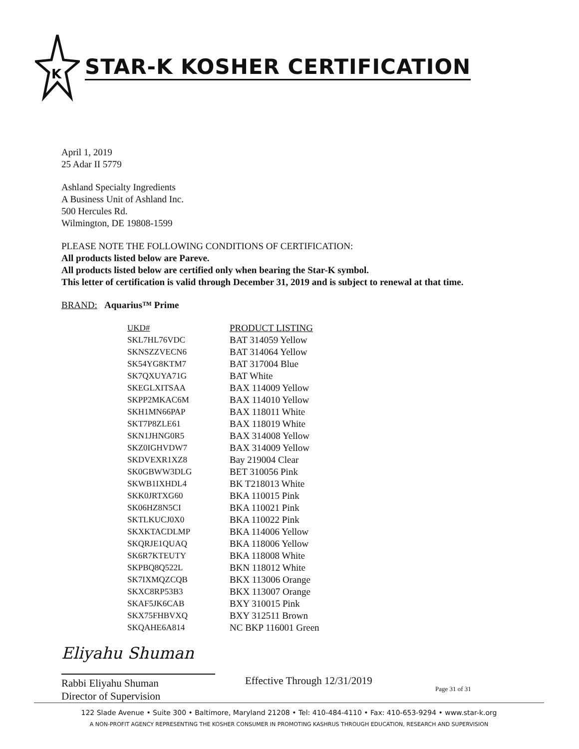K
STAR-K KOSHER CERTIFICATION
April 1, 2019
25 Adar II 5779
Ashland Specialty Ingredients
A Business Unit of Ashland Inc.
500 Hercules Rd.
Wilmington, DE 19808-1599
PLEASE NOTE THE FOLLOWING CONDITIONS OF CERTIFICATION:
All products listed below are Pareve.
All products listed below are certified only when bearing the Star-K symbol.
This letter of certification is valid through December 31, 2019 and is subject to renewal at that time.
BRAND: Aquarius™ Prime
| UKD# | PRODUCT LISTING |
| --- | --- |
| SKL7HL76VDC | BAT 314059 Yellow |
| SKNSZZVECN6 | BAT 314064 Yellow |
| SK54YG8KTM7 | BAT 317004 Blue |
| SK7QXUYA71G | BAT White |
| SKEGLXITSAA | BAX 114009 Yellow |
| SKPP2MKAC6M | BAX 114010 Yellow |
| SKH1MN66PAP | BAX 118011 White |
| SKT7P8ZLE61 | BAX 118019 White |
| SKN1JHNG0R5 | BAX 314008 Yellow |
| SKZ0IGHVDW7 | BAX 314009 Yellow |
| SKDVEXR1XZ8 | Bay 219004 Clear |
| SK0GBWW3DLG | BET 310056 Pink |
| SKWB1IXHDL4 | BK T218013 White |
| SKK0JRTXG60 | BKA 110015 Pink |
| SK06HZ8N5CI | BKA 110021 Pink |
| SKTLKUCJ0X0 | BKA 110022 Pink |
| SKXKTACDLMP | BKA 114006 Yellow |
| SKQRJE1QUAQ | BKA 118006 Yellow |
| SK6R7KTEUTY | BKA 118008 White |
| SKPBQ8Q522L | BKN 118012 White |
| SK7IXMQZCQB | BKX 113006 Orange |
| SKXC8RP53B3 | BKX 113007 Orange |
| SKAF5JK6CAB | BXY 310015 Pink |
| SKX75FHBVXQ | BXY 312511 Brown |
| SKQAHE6A814 | NC BKP 116001 Green |
Eliyahu Shuman
Rabbi Eliyahu Shuman
Director of Supervision
Effective Through 12/31/2019
Page 31 of 31
122 Slade Avenue • Suite 300 • Baltimore, Maryland 21208 • Tel: 410-484-4110 • Fax: 410-653-9294 • www.star-k.org
A NON-PROFIT AGENCY REPRESENTING THE KOSHER CONSUMER IN PROMOTING KASHRUS THROUGH EDUCATION, RESEARCH AND SUPERVISION